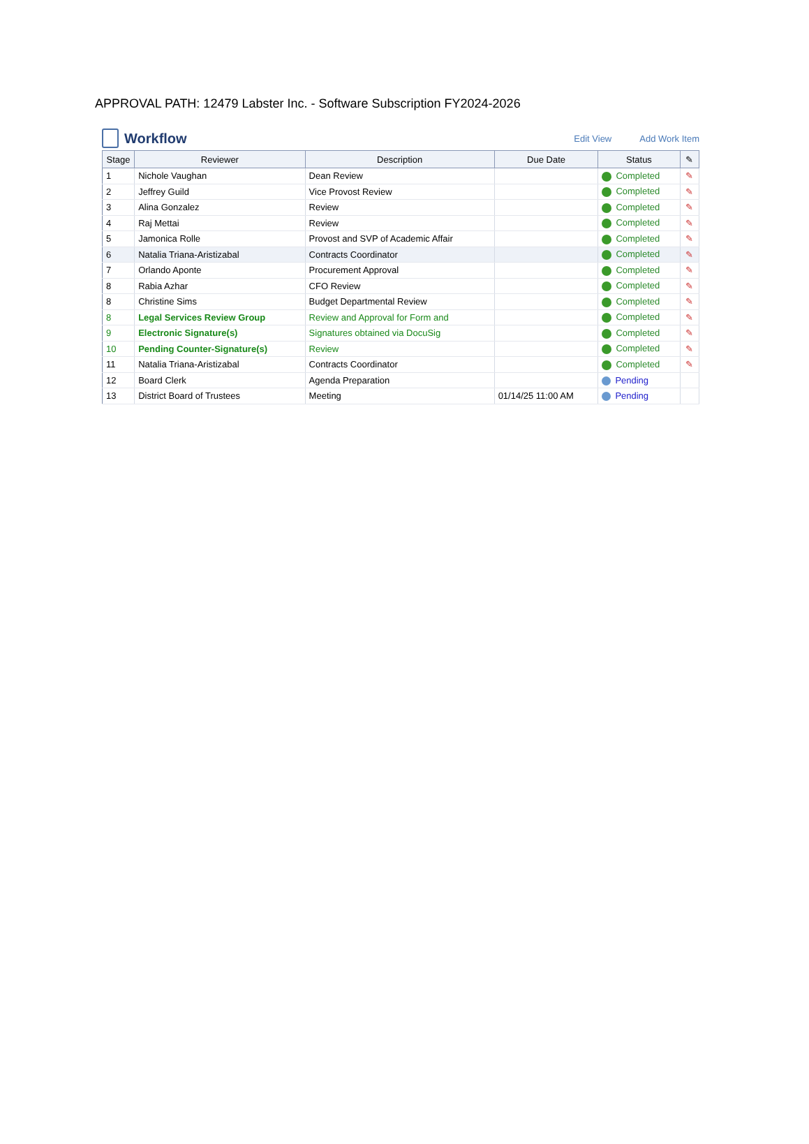APPROVAL PATH: 12479 Labster Inc. - Software Subscription FY2024-2026
Workflow
Edit View Add Work Item
| Stage | Reviewer | Description | Due Date | Status | ✎ |
| --- | --- | --- | --- | --- | --- |
| 1 | Nichole Vaughan | Dean Review | | Completed | ✎ |
| 2 | Jeffrey Guild | Vice Provost Review | | Completed | ✎ |
| 3 | Alina Gonzalez | Review | | Completed | ✎ |
| 4 | Raj Mettai | Review | | Completed | ✎ |
| 5 | Jamonica Rolle | Provost and SVP of Academic Affair | | Completed | ✎ |
| 6 | Natalia Triana-Aristizabal | Contracts Coordinator | | Completed | ✎ |
| 7 | Orlando Aponte | Procurement Approval | | Completed | ✎ |
| 8 | Rabia Azhar | CFO Review | | Completed | ✎ |
| 8 | Christine Sims | Budget Departmental Review | | Completed | ✎ |
| 8 | Legal Services Review Group | Review and Approval for Form and | | Completed | ✎ |
| 9 | Electronic Signature(s) | Signatures obtained via DocuSig | | Completed | ✎ |
| 10 | Pending Counter-Signature(s) | Review | | Completed | ✎ |
| 11 | Natalia Triana-Aristizabal | Contracts Coordinator | | Completed | ✎ |
| 12 | Board Clerk | Agenda Preparation | | Pending | |
| 13 | District Board of Trustees | Meeting | 01/14/25 11:00 AM | Pending | |